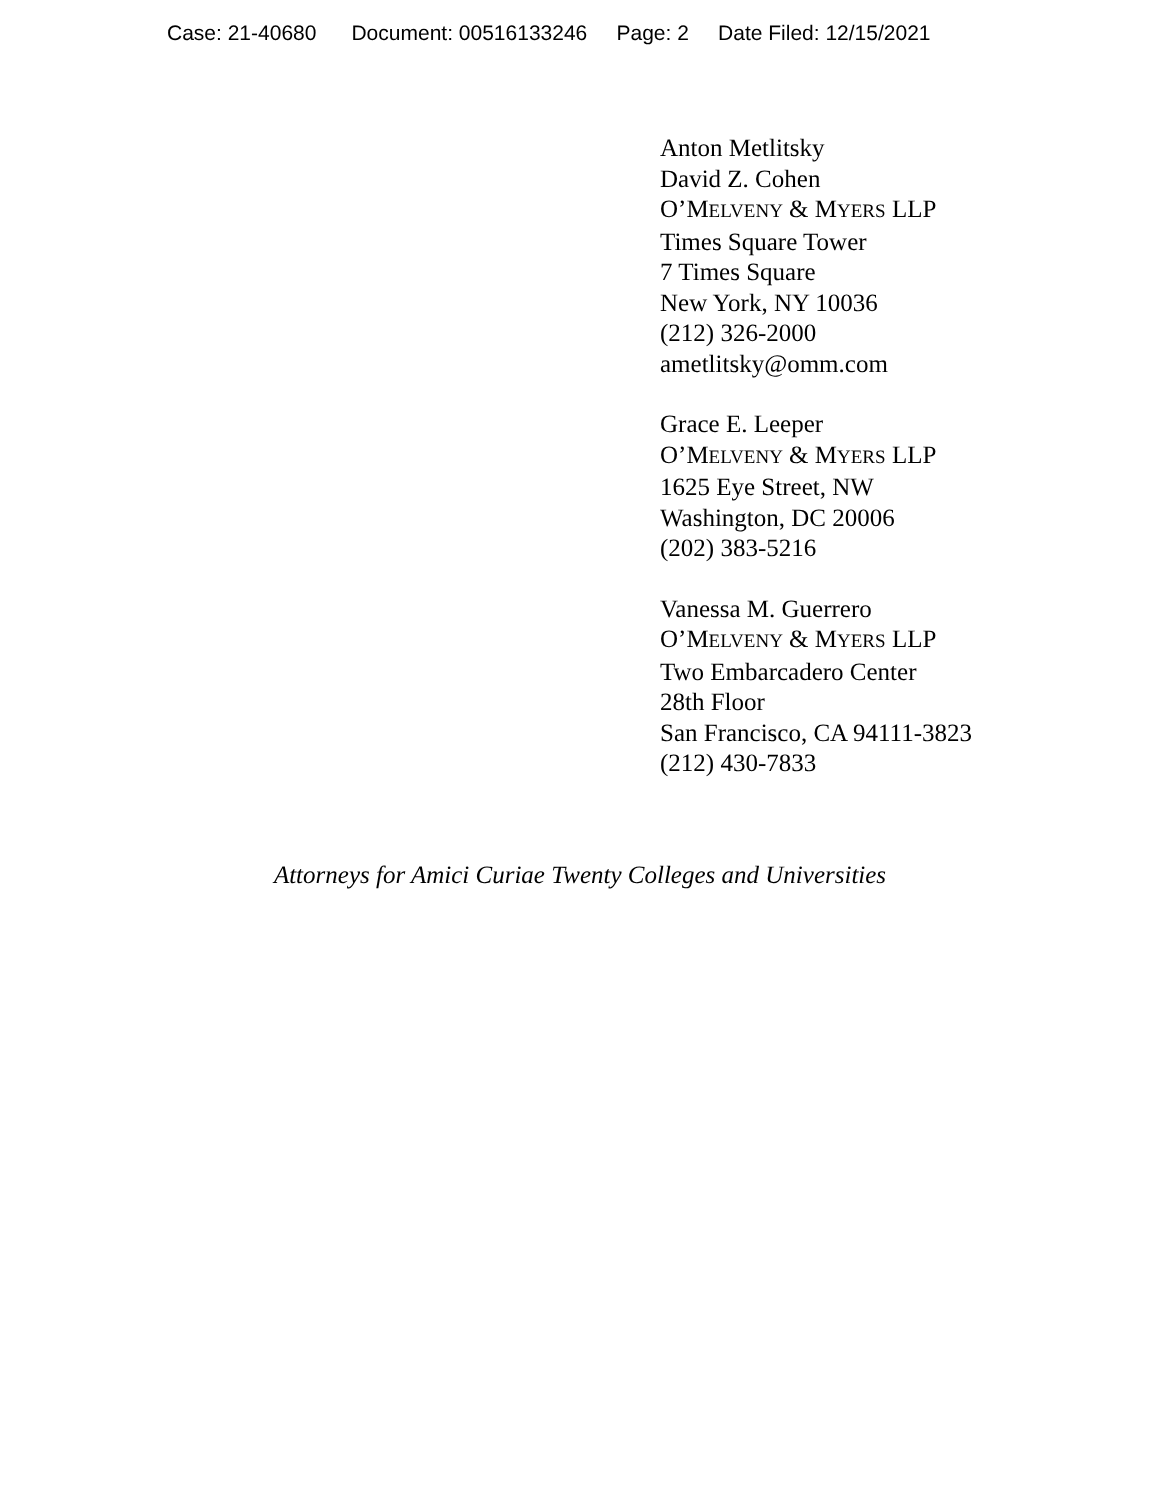Case: 21-40680 Document: 00516133246 Page: 2 Date Filed: 12/15/2021
Anton Metlitsky
David Z. Cohen
O’MELVENY & MYERS LLP
Times Square Tower
7 Times Square
New York, NY 10036
(212) 326-2000
ametlitsky@omm.com
Grace E. Leeper
O’MELVENY & MYERS LLP
1625 Eye Street, NW
Washington, DC 20006
(202) 383-5216
Vanessa M. Guerrero
O’MELVENY & MYERS LLP
Two Embarcadero Center
28th Floor
San Francisco, CA 94111-3823
(212) 430-7833
Attorneys for Amici Curiae Twenty Colleges and Universities